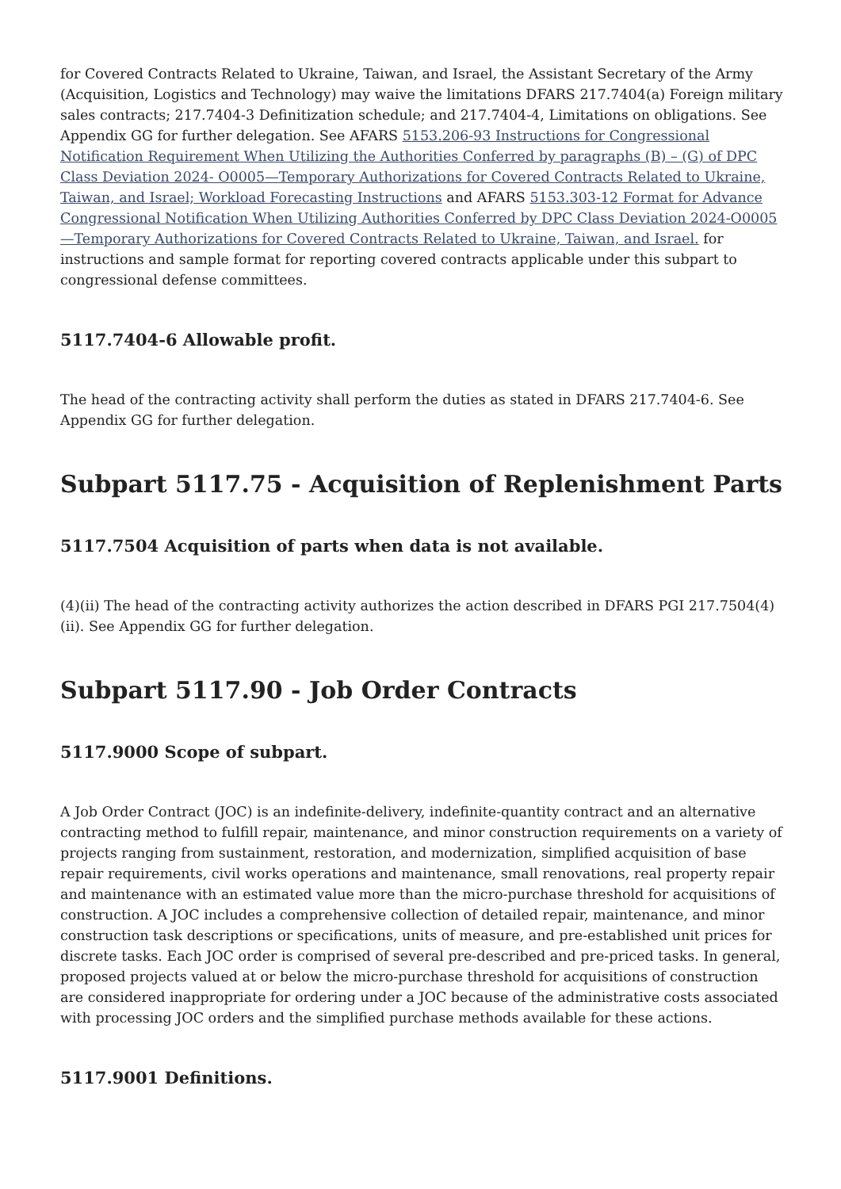for Covered Contracts Related to Ukraine, Taiwan, and Israel, the Assistant Secretary of the Army (Acquisition, Logistics and Technology) may waive the limitations DFARS 217.7404(a) Foreign military sales contracts; 217.7404-3 Definitization schedule; and 217.7404-4, Limitations on obligations. See Appendix GG for further delegation. See AFARS 5153.206-93 Instructions for Congressional Notification Requirement When Utilizing the Authorities Conferred by paragraphs (B) – (G) of DPC Class Deviation 2024- O0005—Temporary Authorizations for Covered Contracts Related to Ukraine, Taiwan, and Israel; Workload Forecasting Instructions and AFARS 5153.303-12 Format for Advance Congressional Notification When Utilizing Authorities Conferred by DPC Class Deviation 2024-O0005—Temporary Authorizations for Covered Contracts Related to Ukraine, Taiwan, and Israel. for instructions and sample format for reporting covered contracts applicable under this subpart to congressional defense committees.
5117.7404-6 Allowable profit.
The head of the contracting activity shall perform the duties as stated in DFARS 217.7404-6. See Appendix GG for further delegation.
Subpart 5117.75 - Acquisition of Replenishment Parts
5117.7504 Acquisition of parts when data is not available.
(4)(ii) The head of the contracting activity authorizes the action described in DFARS PGI 217.7504(4)(ii). See Appendix GG for further delegation.
Subpart 5117.90 - Job Order Contracts
5117.9000 Scope of subpart.
A Job Order Contract (JOC) is an indefinite-delivery, indefinite-quantity contract and an alternative contracting method to fulfill repair, maintenance, and minor construction requirements on a variety of projects ranging from sustainment, restoration, and modernization, simplified acquisition of base repair requirements, civil works operations and maintenance, small renovations, real property repair and maintenance with an estimated value more than the micro-purchase threshold for acquisitions of construction. A JOC includes a comprehensive collection of detailed repair, maintenance, and minor construction task descriptions or specifications, units of measure, and pre-established unit prices for discrete tasks. Each JOC order is comprised of several pre-described and pre-priced tasks. In general, proposed projects valued at or below the micro-purchase threshold for acquisitions of construction are considered inappropriate for ordering under a JOC because of the administrative costs associated with processing JOC orders and the simplified purchase methods available for these actions.
5117.9001 Definitions.